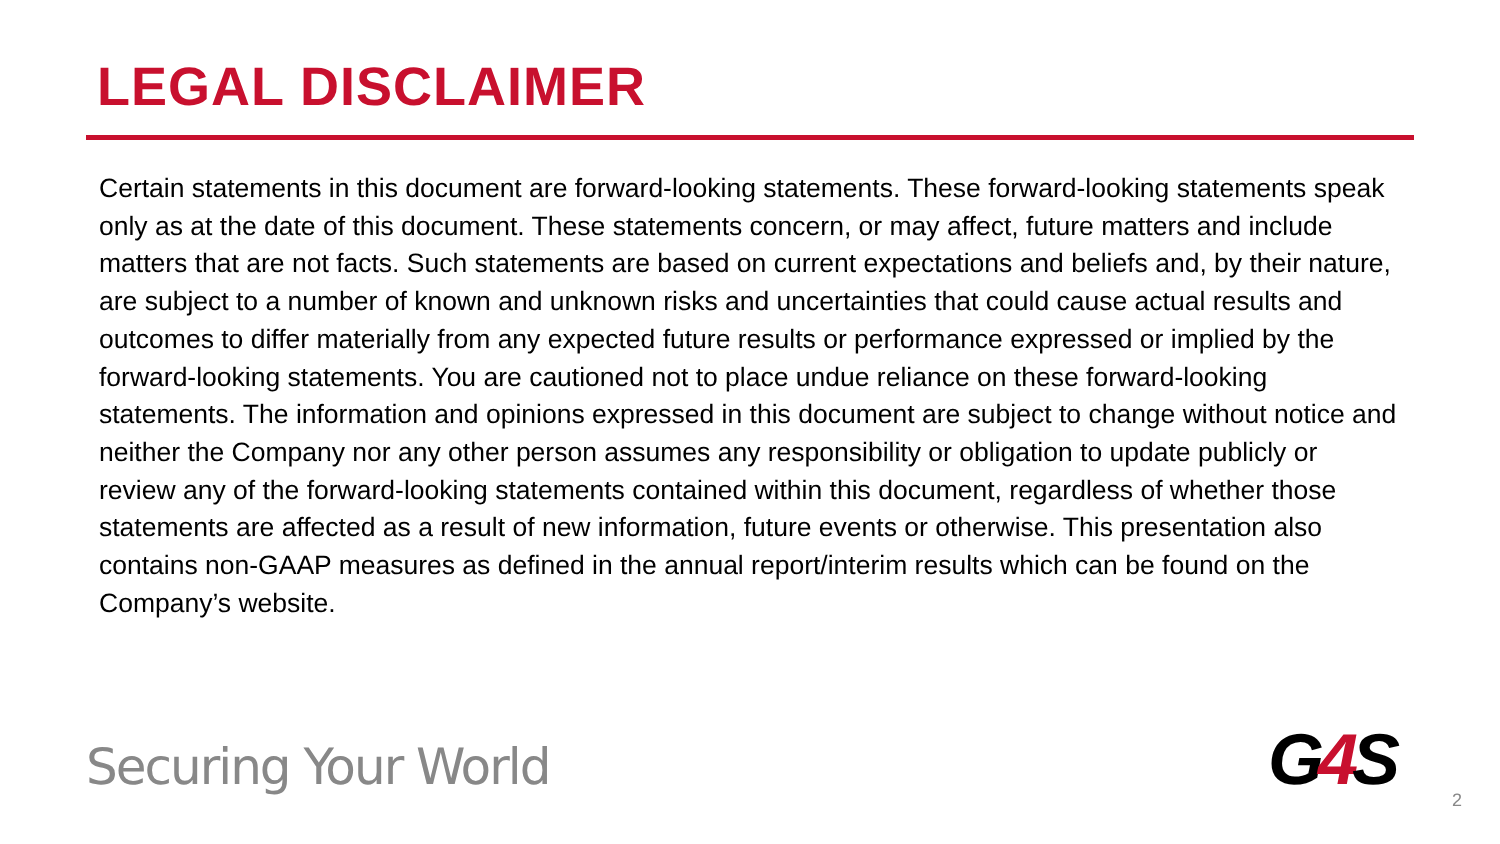LEGAL DISCLAIMER
Certain statements in this document are forward-looking statements. These forward-looking statements speak only as at the date of this document. These statements concern, or may affect, future matters and include matters that are not facts. Such statements are based on current expectations and beliefs and, by their nature, are subject to a number of known and unknown risks and uncertainties that could cause actual results and outcomes to differ materially from any expected future results or performance expressed or implied by the forward-looking statements. You are cautioned not to place undue reliance on these forward-looking statements. The information and opinions expressed in this document are subject to change without notice and neither the Company nor any other person assumes any responsibility or obligation to update publicly or review any of the forward-looking statements contained within this document, regardless of whether those statements are affected as a result of new information, future events or otherwise. This presentation also contains non-GAAP measures as defined in the annual report/interim results which can be found on the Company’s website.
Securing Your World G4 S 2